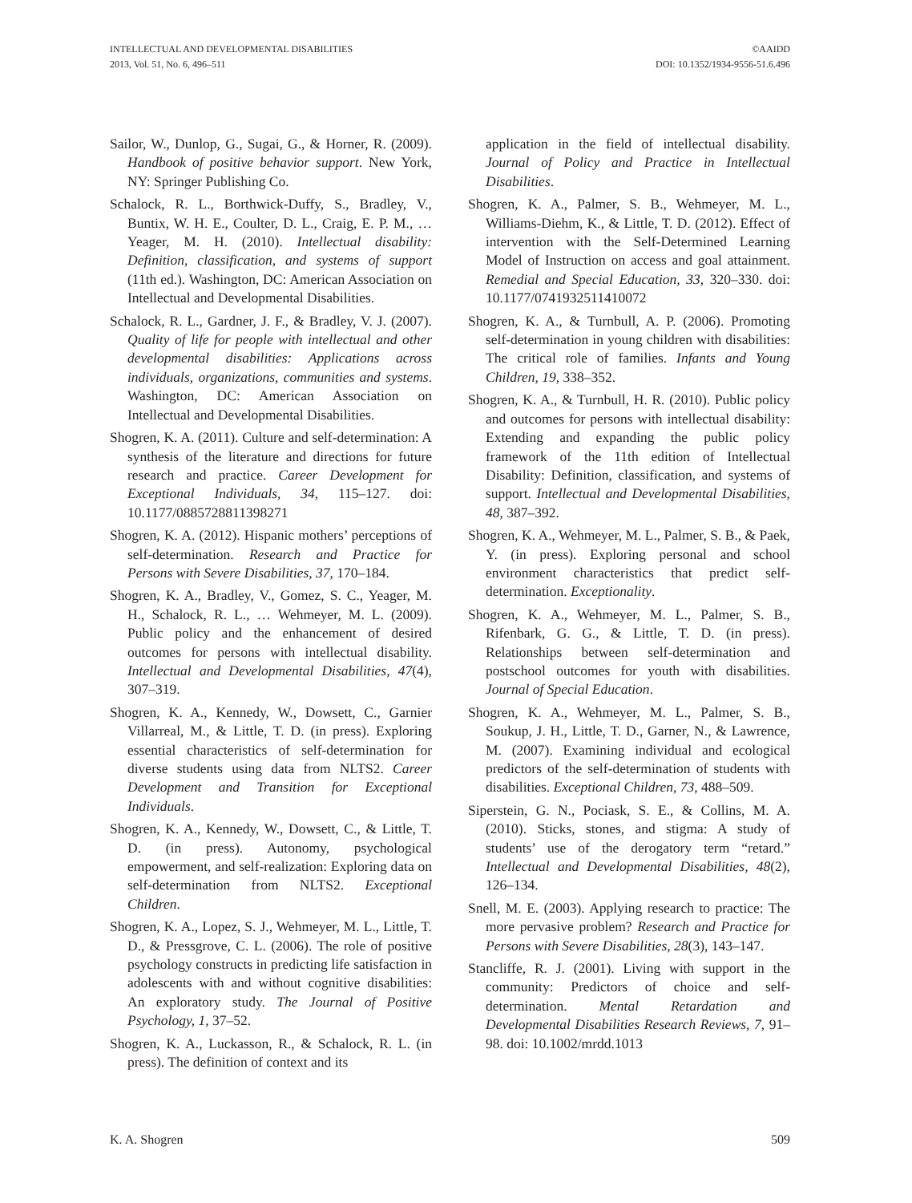INTELLECTUAL AND DEVELOPMENTAL DISABILITIES
2013, Vol. 51, No. 6, 496–511
©AAIDD
DOI: 10.1352/1934-9556-51.6.496
Sailor, W., Dunlop, G., Sugai, G., & Horner, R. (2009). Handbook of positive behavior support. New York, NY: Springer Publishing Co.
Schalock, R. L., Borthwick-Duffy, S., Bradley, V., Buntix, W. H. E., Coulter, D. L., Craig, E. P. M., … Yeager, M. H. (2010). Intellectual disability: Definition, classification, and systems of support (11th ed.). Washington, DC: American Association on Intellectual and Developmental Disabilities.
Schalock, R. L., Gardner, J. F., & Bradley, V. J. (2007). Quality of life for people with intellectual and other developmental disabilities: Applications across individuals, organizations, communities and systems. Washington, DC: American Association on Intellectual and Developmental Disabilities.
Shogren, K. A. (2011). Culture and self-determination: A synthesis of the literature and directions for future research and practice. Career Development for Exceptional Individuals, 34, 115–127. doi: 10.1177/0885728811398271
Shogren, K. A. (2012). Hispanic mothers’ perceptions of self-determination. Research and Practice for Persons with Severe Disabilities, 37, 170–184.
Shogren, K. A., Bradley, V., Gomez, S. C., Yeager, M. H., Schalock, R. L., … Wehmeyer, M. L. (2009). Public policy and the enhancement of desired outcomes for persons with intellectual disability. Intellectual and Developmental Disabilities, 47(4), 307–319.
Shogren, K. A., Kennedy, W., Dowsett, C., Garnier Villarreal, M., & Little, T. D. (in press). Exploring essential characteristics of self-determination for diverse students using data from NLTS2. Career Development and Transition for Exceptional Individuals.
Shogren, K. A., Kennedy, W., Dowsett, C., & Little, T. D. (in press). Autonomy, psychological empowerment, and self-realization: Exploring data on self-determination from NLTS2. Exceptional Children.
Shogren, K. A., Lopez, S. J., Wehmeyer, M. L., Little, T. D., & Pressgrove, C. L. (2006). The role of positive psychology constructs in predicting life satisfaction in adolescents with and without cognitive disabilities: An exploratory study. The Journal of Positive Psychology, 1, 37–52.
Shogren, K. A., Luckasson, R., & Schalock, R. L. (in press). The definition of context and its
application in the field of intellectual disability. Journal of Policy and Practice in Intellectual Disabilities.
Shogren, K. A., Palmer, S. B., Wehmeyer, M. L., Williams-Diehm, K., & Little, T. D. (2012). Effect of intervention with the Self-Determined Learning Model of Instruction on access and goal attainment. Remedial and Special Education, 33, 320–330. doi: 10.1177/0741932511410072
Shogren, K. A., & Turnbull, A. P. (2006). Promoting self-determination in young children with disabilities: The critical role of families. Infants and Young Children, 19, 338–352.
Shogren, K. A., & Turnbull, H. R. (2010). Public policy and outcomes for persons with intellectual disability: Extending and expanding the public policy framework of the 11th edition of Intellectual Disability: Definition, classification, and systems of support. Intellectual and Developmental Disabilities, 48, 387–392.
Shogren, K. A., Wehmeyer, M. L., Palmer, S. B., & Paek, Y. (in press). Exploring personal and school environment characteristics that predict self-determination. Exceptionality.
Shogren, K. A., Wehmeyer, M. L., Palmer, S. B., Rifenbark, G. G., & Little, T. D. (in press). Relationships between self-determination and postschool outcomes for youth with disabilities. Journal of Special Education.
Shogren, K. A., Wehmeyer, M. L., Palmer, S. B., Soukup, J. H., Little, T. D., Garner, N., & Lawrence, M. (2007). Examining individual and ecological predictors of the self-determination of students with disabilities. Exceptional Children, 73, 488–509.
Siperstein, G. N., Pociask, S. E., & Collins, M. A. (2010). Sticks, stones, and stigma: A study of students’ use of the derogatory term “retard.” Intellectual and Developmental Disabilities, 48(2), 126–134.
Snell, M. E. (2003). Applying research to practice: The more pervasive problem? Research and Practice for Persons with Severe Disabilities, 28(3), 143–147.
Stancliffe, R. J. (2001). Living with support in the community: Predictors of choice and self-determination. Mental Retardation and Developmental Disabilities Research Reviews, 7, 91–98. doi: 10.1002/mrdd.1013
K. A. Shogren 509